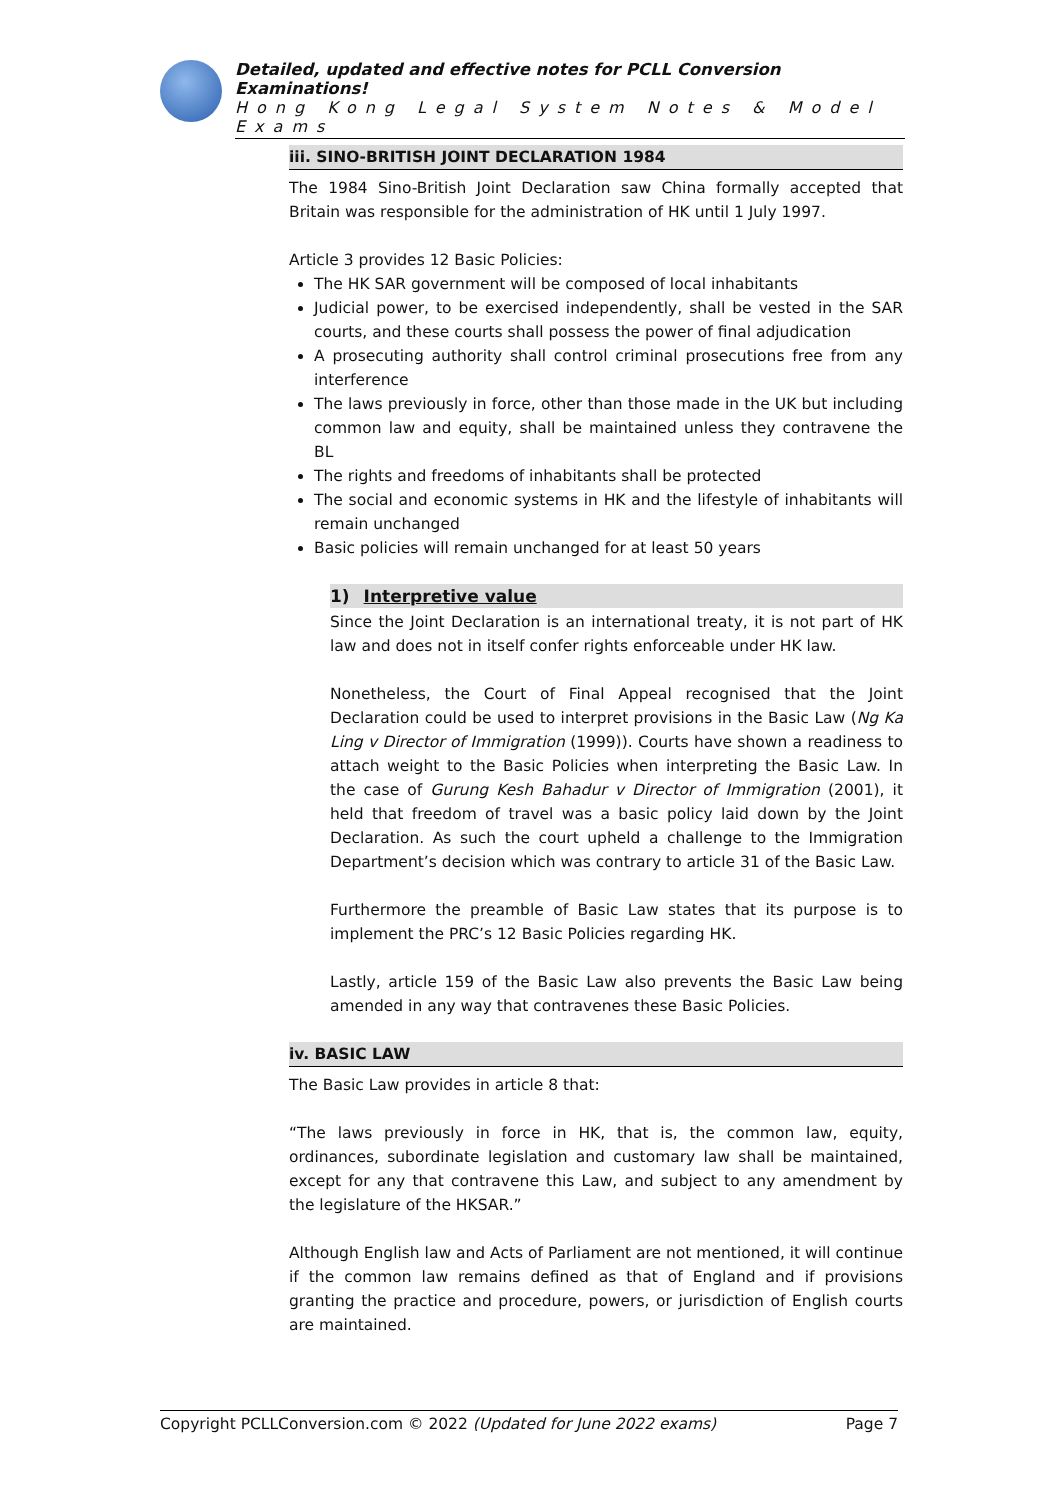Detailed, updated and effective notes for PCLL Conversion Examinations!
Hong Kong Legal System Notes & Model Exams
iii. SINO-BRITISH JOINT DECLARATION 1984
The 1984 Sino-British Joint Declaration saw China formally accepted that Britain was responsible for the administration of HK until 1 July 1997.
Article 3 provides 12 Basic Policies:
The HK SAR government will be composed of local inhabitants
Judicial power, to be exercised independently, shall be vested in the SAR courts, and these courts shall possess the power of final adjudication
A prosecuting authority shall control criminal prosecutions free from any interference
The laws previously in force, other than those made in the UK but including common law and equity, shall be maintained unless they contravene the BL
The rights and freedoms of inhabitants shall be protected
The social and economic systems in HK and the lifestyle of inhabitants will remain unchanged
Basic policies will remain unchanged for at least 50 years
1) Interpretive value
Since the Joint Declaration is an international treaty, it is not part of HK law and does not in itself confer rights enforceable under HK law.
Nonetheless, the Court of Final Appeal recognised that the Joint Declaration could be used to interpret provisions in the Basic Law (Ng Ka Ling v Director of Immigration (1999)). Courts have shown a readiness to attach weight to the Basic Policies when interpreting the Basic Law. In the case of Gurung Kesh Bahadur v Director of Immigration (2001), it held that freedom of travel was a basic policy laid down by the Joint Declaration. As such the court upheld a challenge to the Immigration Department’s decision which was contrary to article 31 of the Basic Law.
Furthermore the preamble of Basic Law states that its purpose is to implement the PRC’s 12 Basic Policies regarding HK.
Lastly, article 159 of the Basic Law also prevents the Basic Law being amended in any way that contravenes these Basic Policies.
iv. BASIC LAW
The Basic Law provides in article 8 that:
“The laws previously in force in HK, that is, the common law, equity, ordinances, subordinate legislation and customary law shall be maintained, except for any that contravene this Law, and subject to any amendment by the legislature of the HKSAR.”
Although English law and Acts of Parliament are not mentioned, it will continue if the common law remains defined as that of England and if provisions granting the practice and procedure, powers, or jurisdiction of English courts are maintained.
Copyright PCLLConversion.com © 2022 (Updated for June 2022 exams) Page 7